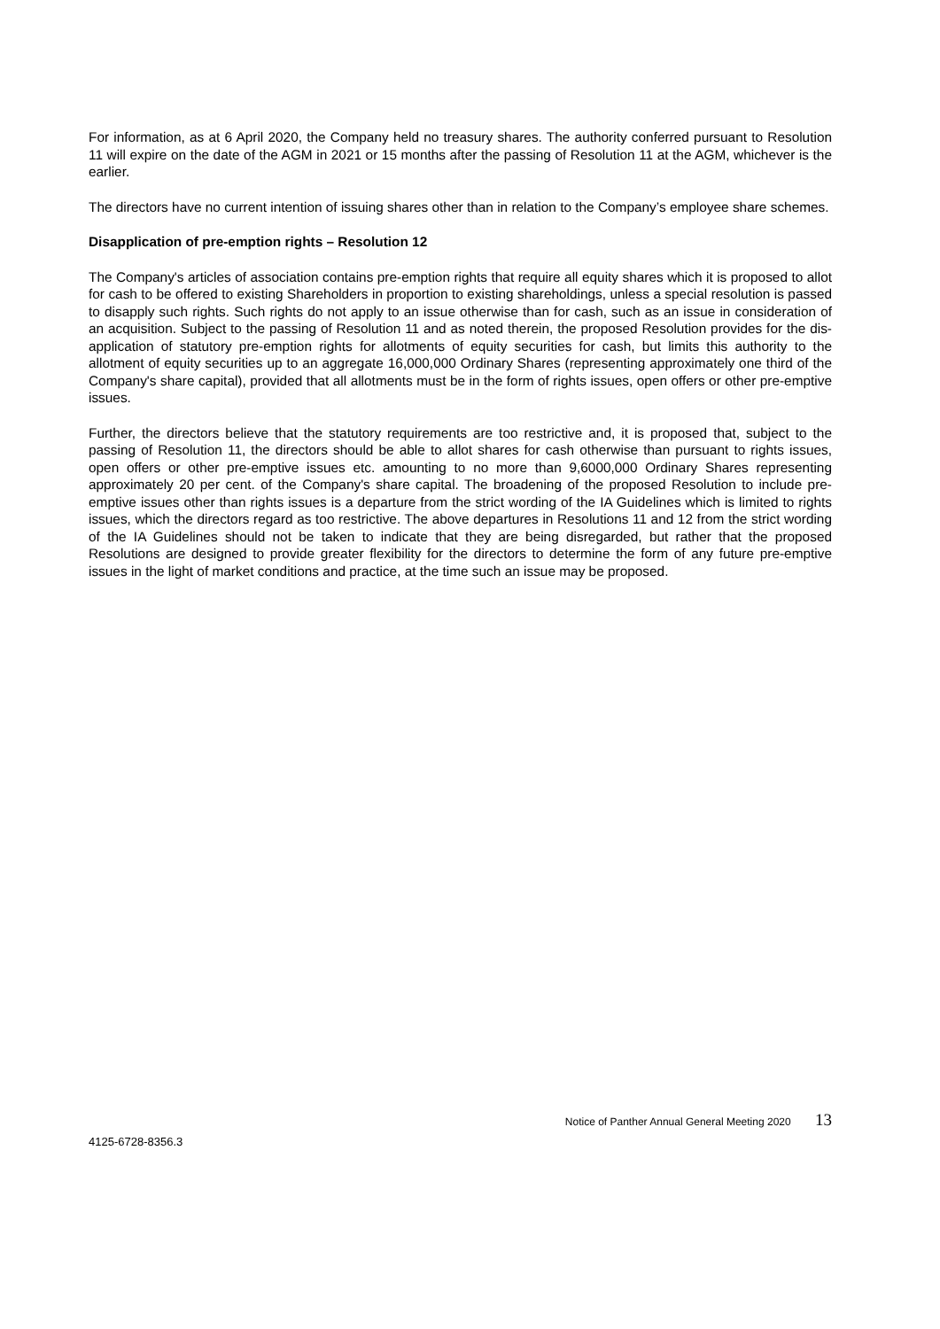For information, as at 6 April 2020, the Company held no treasury shares. The authority conferred pursuant to Resolution 11 will expire on the date of the AGM in 2021 or 15 months after the passing of Resolution 11 at the AGM, whichever is the earlier.
The directors have no current intention of issuing shares other than in relation to the Company’s employee share schemes.
Disapplication of pre-emption rights – Resolution 12
The Company's articles of association contains pre-emption rights that require all equity shares which it is proposed to allot for cash to be offered to existing Shareholders in proportion to existing shareholdings, unless a special resolution is passed to disapply such rights. Such rights do not apply to an issue otherwise than for cash, such as an issue in consideration of an acquisition. Subject to the passing of Resolution 11 and as noted therein, the proposed Resolution provides for the dis-application of statutory pre-emption rights for allotments of equity securities for cash, but limits this authority to the allotment of equity securities up to an aggregate 16,000,000 Ordinary Shares (representing approximately one third of the Company's share capital), provided that all allotments must be in the form of rights issues, open offers or other pre-emptive issues.
Further, the directors believe that the statutory requirements are too restrictive and, it is proposed that, subject to the passing of Resolution 11, the directors should be able to allot shares for cash otherwise than pursuant to rights issues, open offers or other pre-emptive issues etc. amounting to no more than 9,6000,000 Ordinary Shares representing approximately 20 per cent. of the Company's share capital. The broadening of the proposed Resolution to include pre-emptive issues other than rights issues is a departure from the strict wording of the IA Guidelines which is limited to rights issues, which the directors regard as too restrictive. The above departures in Resolutions 11 and 12 from the strict wording of the IA Guidelines should not be taken to indicate that they are being disregarded, but rather that the proposed Resolutions are designed to provide greater flexibility for the directors to determine the form of any future pre-emptive issues in the light of market conditions and practice, at the time such an issue may be proposed.
Notice of Panther Annual General Meeting 2020 13
4125-6728-8356.3